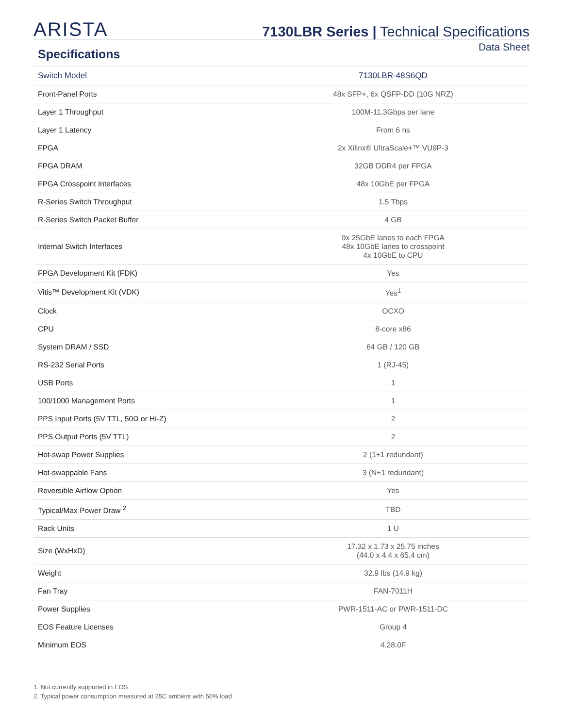ARISTA
7130LBR Series | Technical Specifications
Specifications
Data Sheet
| Switch Model | 7130LBR-48S6QD |
| --- | --- |
| Front-Panel Ports | 48x SFP+, 6x QSFP-DD (10G NRZ) |
| Layer 1 Throughput | 100M-11.3Gbps per lane |
| Layer 1 Latency | From 6 ns |
| FPGA | 2x Xilinx® UltraScale+™ VU9P-3 |
| FPGA DRAM | 32GB DDR4 per FPGA |
| FPGA Crosspoint Interfaces | 48x 10GbE per FPGA |
| R-Series Switch Throughput | 1.5 Tbps |
| R-Series Switch Packet Buffer | 4 GB |
| Internal Switch Interfaces | 9x 25GbE lanes to each FPGA 48x 10GbE lanes to crosspoint 4x 10GbE to CPU |
| FPGA Development Kit (FDK) | Yes |
| Vitis™ Development Kit (VDK) | Yes<sup>1</sup> |
| Clock | OCXO |
| CPU | 8-core x86 |
| System DRAM / SSD | 64 GB / 120 GB |
| RS-232 Serial Ports | 1 (RJ-45) |
| USB Ports | 1 |
| 100/1000 Management Ports | 1 |
| PPS Input Ports (5V TTL, 50Ω or Hi-Z) | 2 |
| PPS Output Ports (5V TTL) | 2 |
| Hot-swap Power Supplies | 2 (1+1 redundant) |
| Hot-swappable Fans | 3 (N+1 redundant) |
| Reversible Airflow Option | Yes |
| Typical/Max Power Draw <sup>2</sup> | TBD |
| Rack Units | 1 U |
| Size (WxHxD) | 17.32 x 1.73 x 25.75 inches (44.0 x 4.4 x 65.4 cm) |
| Weight | 32.9 lbs (14.9 kg) |
| Fan Tray | FAN-7011H |
| Power Supplies | PWR-1511-AC or PWR-1511-DC |
| EOS Feature Licenses | Group 4 |
| Minimum EOS | 4.28.0F |
1. Not currently supported in EOS
2. Typical power consumption measured at 25C ambient with 50% load